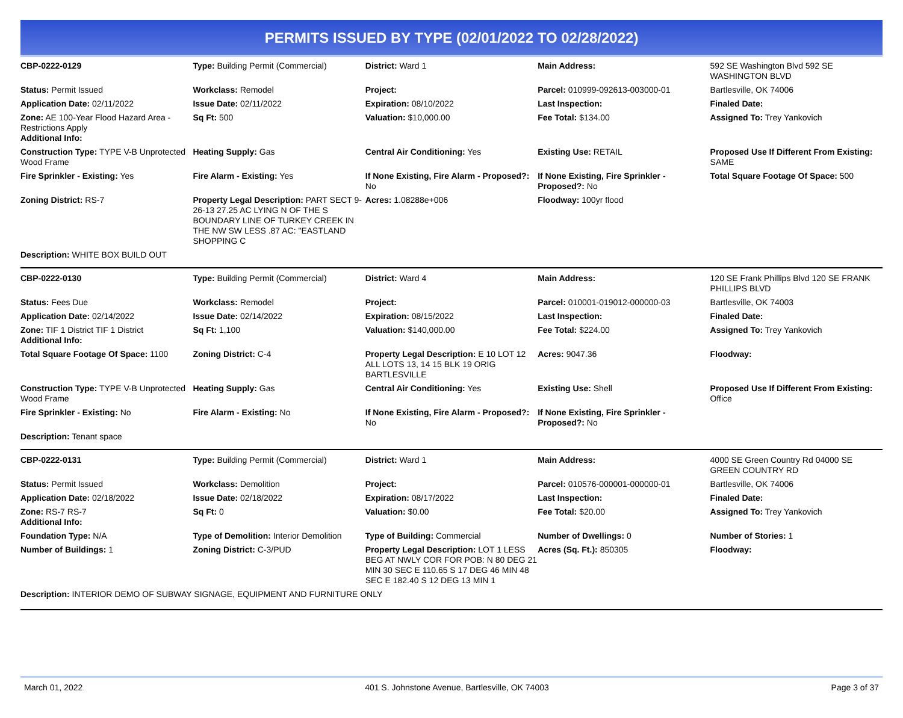PERMITS ISSUED BY TYPE (02/01/2022 TO 02/28/2022)
| CBP-0222-0129 | Type: Building Permit (Commercial) | District: Ward 1 | Main Address: | 592 SE Washington Blvd 592 SE WASHINGTON BLVD |
| Status: Permit Issued | Workclass: Remodel | Project: | Parcel: 010999-092613-003000-01 | Bartlesville, OK 74006 |
| Application Date: 02/11/2022 | Issue Date: 02/11/2022 | Expiration: 08/10/2022 | Last Inspection: | Finaled Date: |
| Zone: AE 100-Year Flood Hazard Area - Restrictions Apply Additional Info: | Sq Ft: 500 | Valuation: $10,000.00 | Fee Total: $134.00 | Assigned To: Trey Yankovich |
| Construction Type: TYPE V-B Unprotected Wood Frame | Heating Supply: Gas | Central Air Conditioning: Yes | Existing Use: RETAIL | Proposed Use If Different From Existing: SAME |
| Fire Sprinkler - Existing: Yes | Fire Alarm - Existing: Yes | If None Existing, Fire Alarm - Proposed?: No | If None Existing, Fire Sprinkler - Proposed?: No | Total Square Footage Of Space: 500 |
| Zoning District: RS-7 | Property Legal Description: PART SECT 9-26-13 27.25 AC LYING N OF THE S BOUNDARY LINE OF TURKEY CREEK IN THE NW SW LESS .87 AC: "EASTLAND SHOPPING C | Acres: 1.08288e+006 | Floodway: 100yr flood | |
| Description: WHITE BOX BUILD OUT | | | | |
| CBP-0222-0130 | Type: Building Permit (Commercial) | District: Ward 4 | Main Address: | 120 SE Frank Phillips Blvd 120 SE FRANK PHILLIPS BLVD |
| Status: Fees Due | Workclass: Remodel | Project: | Parcel: 010001-019012-000000-03 | Bartlesville, OK 74003 |
| Application Date: 02/14/2022 | Issue Date: 02/14/2022 | Expiration: 08/15/2022 | Last Inspection: | Finaled Date: |
| Zone: TIF 1 District TIF 1 District Additional Info: | Sq Ft: 1,100 | Valuation: $140,000.00 | Fee Total: $224.00 | Assigned To: Trey Yankovich |
| Total Square Footage Of Space: 1100 | Zoning District: C-4 | Property Legal Description: E 10 LOT 12 ALL LOTS 13, 14 15 BLK 19 ORIG BARTLESVILLE | Acres: 9047.36 | Floodway: |
| Construction Type: TYPE V-B Unprotected Wood Frame | Heating Supply: Gas | Central Air Conditioning: Yes | Existing Use: Shell | Proposed Use If Different From Existing: Office |
| Fire Sprinkler - Existing: No | Fire Alarm - Existing: No | If None Existing, Fire Alarm - Proposed?: No | If None Existing, Fire Sprinkler - Proposed?: No | |
| Description: Tenant space | | | | |
| CBP-0222-0131 | Type: Building Permit (Commercial) | District: Ward 1 | Main Address: | 4000 SE Green Country Rd 04000 SE GREEN COUNTRY RD |
| Status: Permit Issued | Workclass: Demolition | Project: | Parcel: 010576-000001-000000-01 | Bartlesville, OK 74006 |
| Application Date: 02/18/2022 | Issue Date: 02/18/2022 | Expiration: 08/17/2022 | Last Inspection: | Finaled Date: |
| Zone: RS-7 RS-7 Additional Info: | Sq Ft: 0 | Valuation: $0.00 | Fee Total: $20.00 | Assigned To: Trey Yankovich |
| Foundation Type: N/A | Type of Demolition: Interior Demolition | Type of Building: Commercial | Number of Dwellings: 0 | Number of Stories: 1 |
| Number of Buildings: 1 | Zoning District: C-3/PUD | Property Legal Description: LOT 1 LESS BEG AT NWLY COR FOR POB: N 80 DEG 21 MIN 30 SEC E 110.65 S 17 DEG 46 MIN 48 SEC E 182.40 S 12 DEG 13 MIN 1 | Acres (Sq. Ft.): 850305 | Floodway: |
| Description: INTERIOR DEMO OF SUBWAY SIGNAGE, EQUIPMENT AND FURNITURE ONLY | | | | |
March 01, 2022 401 S. Johnstone Avenue, Bartlesville, OK 74003 Page 3 of 37